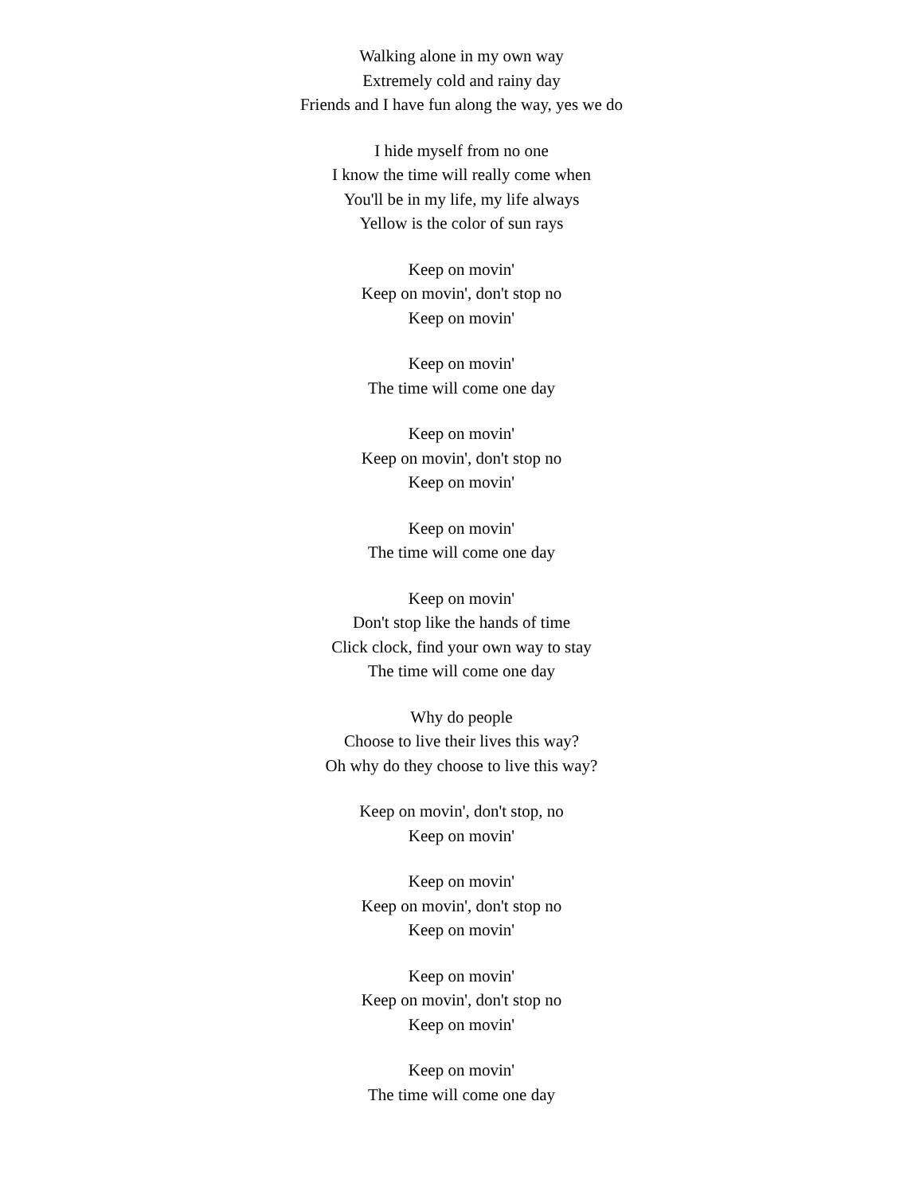Walking alone in my own way
Extremely cold and rainy day
Friends and I have fun along the way, yes we do
I hide myself from no one
I know the time will really come when
You'll be in my life, my life always
Yellow is the color of sun rays
Keep on movin'
Keep on movin', don't stop no
Keep on movin'
Keep on movin'
The time will come one day
Keep on movin'
Keep on movin', don't stop no
Keep on movin'
Keep on movin'
The time will come one day
Keep on movin'
Don't stop like the hands of time
Click clock, find your own way to stay
The time will come one day
Why do people
Choose to live their lives this way?
Oh why do they choose to live this way?
Keep on movin', don't stop, no
Keep on movin'
Keep on movin'
Keep on movin', don't stop no
Keep on movin'
Keep on movin'
Keep on movin', don't stop no
Keep on movin'
Keep on movin'
The time will come one day